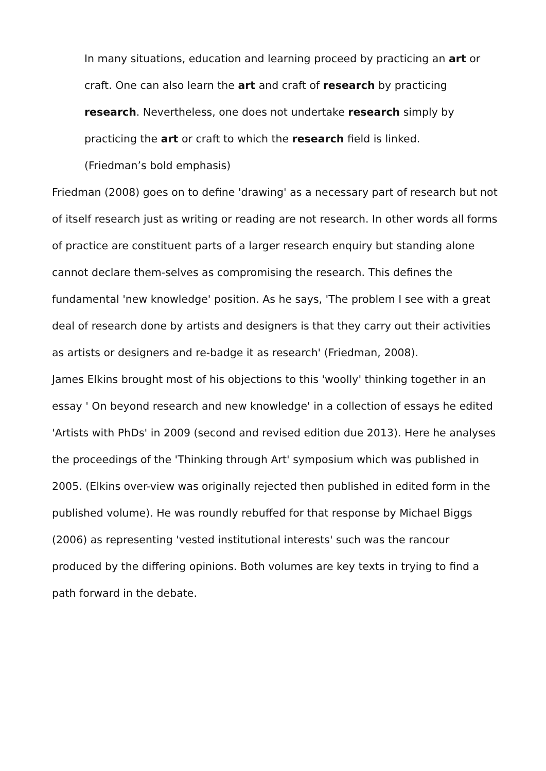In many situations, education and learning proceed by practicing an art or craft. One can also learn the art and craft of research by practicing research. Nevertheless, one does not undertake research simply by practicing the art or craft to which the research field is linked.
(Friedman’s bold emphasis)
Friedman (2008) goes on to define 'drawing' as a necessary part of research but not of itself research just as writing or reading are not research. In other words all forms of practice are constituent parts of a larger research enquiry but standing alone cannot declare them-selves as compromising the research. This defines the fundamental 'new knowledge' position. As he says, 'The problem I see with a great deal of research done by artists and designers is that they carry out their activities as artists or designers and re-badge it as research' (Friedman, 2008).
James Elkins brought most of his objections to this 'woolly' thinking together in an essay ' On beyond research and new knowledge' in a collection of essays he edited 'Artists with PhDs' in 2009 (second and revised edition due 2013). Here he analyses the proceedings of the 'Thinking through Art' symposium which was published in 2005. (Elkins over-view was originally rejected then published in edited form in the published volume). He was roundly rebuffed for that response by Michael Biggs (2006) as representing 'vested institutional interests' such was the rancour produced by the differing opinions. Both volumes are key texts in trying to find a path forward in the debate.